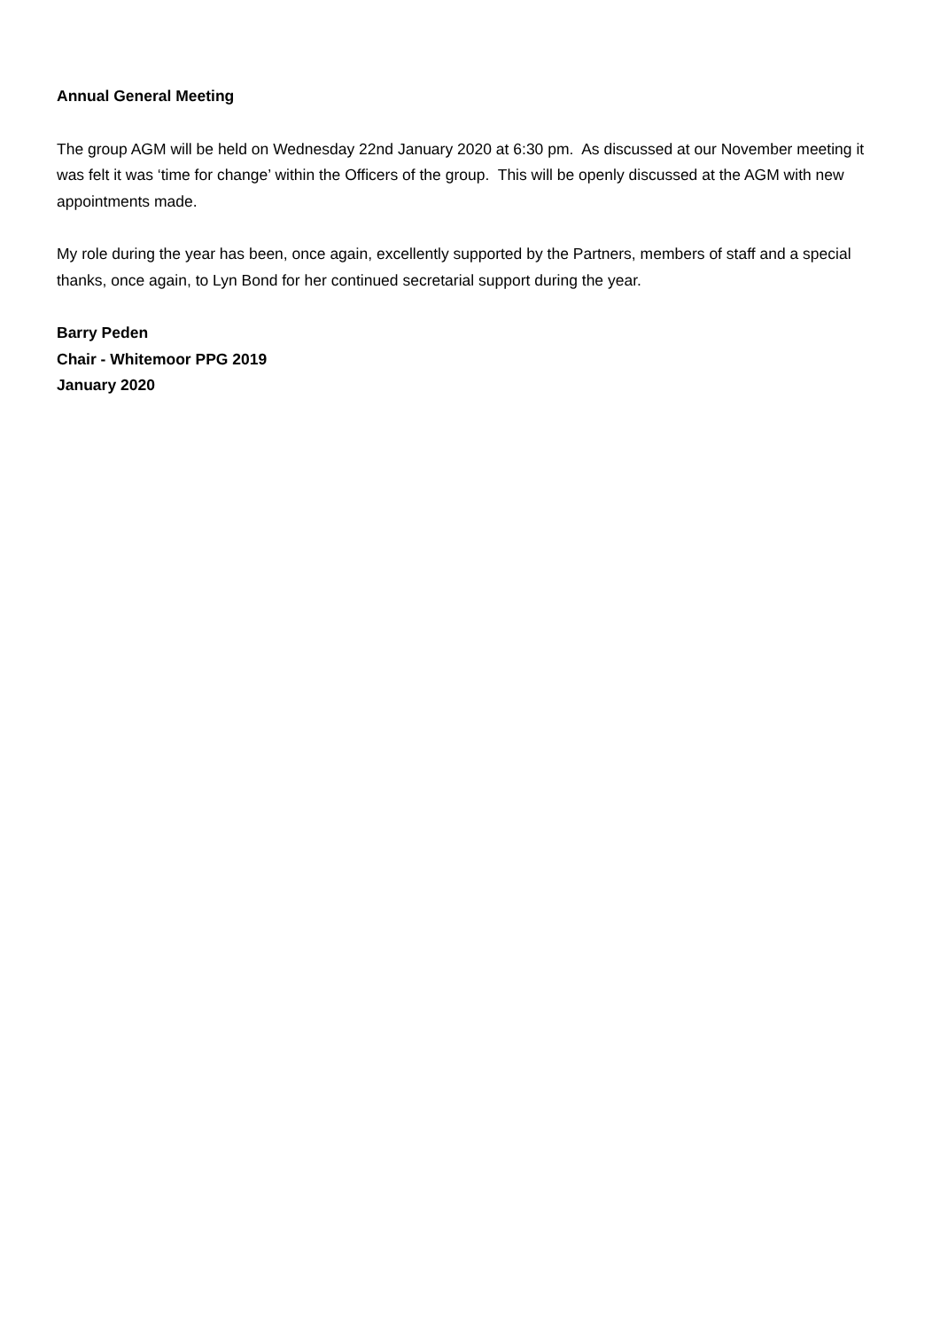Annual General Meeting
The group AGM will be held on Wednesday 22nd January 2020 at 6:30 pm. As discussed at our November meeting it was felt it was ‘time for change’ within the Officers of the group. This will be openly discussed at the AGM with new appointments made.
My role during the year has been, once again, excellently supported by the Partners, members of staff and a special thanks, once again, to Lyn Bond for her continued secretarial support during the year.
Barry Peden
Chair - Whitemoor PPG 2019
January 2020